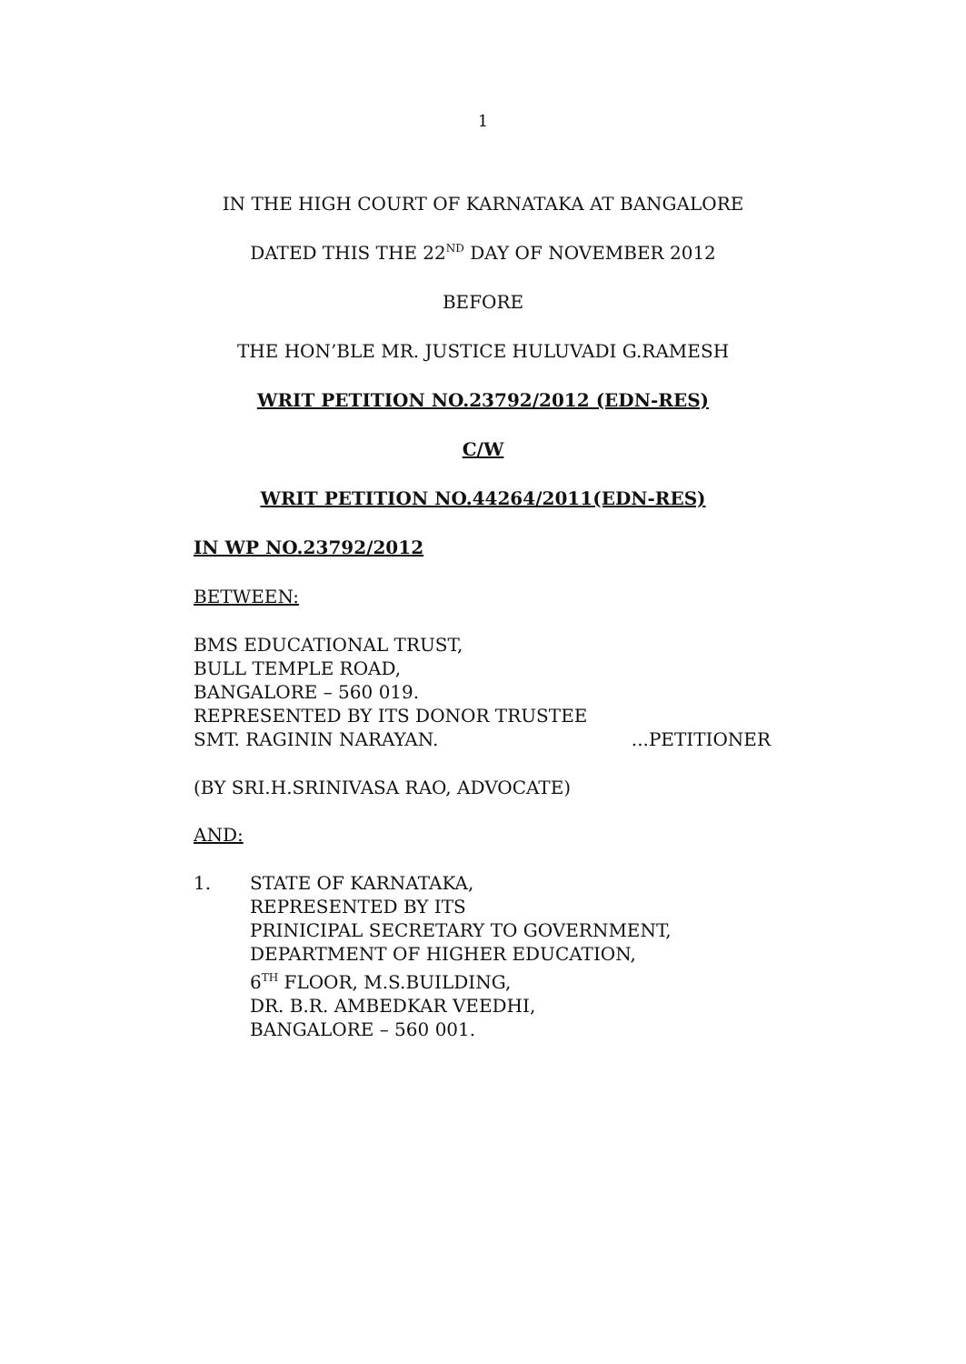1
IN THE HIGH COURT OF KARNATAKA AT BANGALORE
DATED THIS THE 22<sup>ND</sup> DAY OF NOVEMBER 2012
BEFORE
THE HON’BLE MR. JUSTICE HULUVADI G.RAMESH
WRIT PETITION NO.23792/2012 (EDN-RES)
C/W
WRIT PETITION NO.44264/2011(EDN-RES)
IN WP NO.23792/2012
BETWEEN:
BMS EDUCATIONAL TRUST,
BULL TEMPLE ROAD,
BANGALORE – 560 019.
REPRESENTED BY ITS DONOR TRUSTEE
SMT. RAGININ NARAYAN. ...PETITIONER
(BY SRI.H.SRINIVASA RAO, ADVOCATE)
AND:
1. STATE OF KARNATAKA,
REPRESENTED BY ITS
PRINICIPAL SECRETARY TO GOVERNMENT,
DEPARTMENT OF HIGHER EDUCATION,
6<sup>TH</sup> FLOOR, M.S.BUILDING,
DR. B.R. AMBEDKAR VEEDHI,
BANGALORE – 560 001.